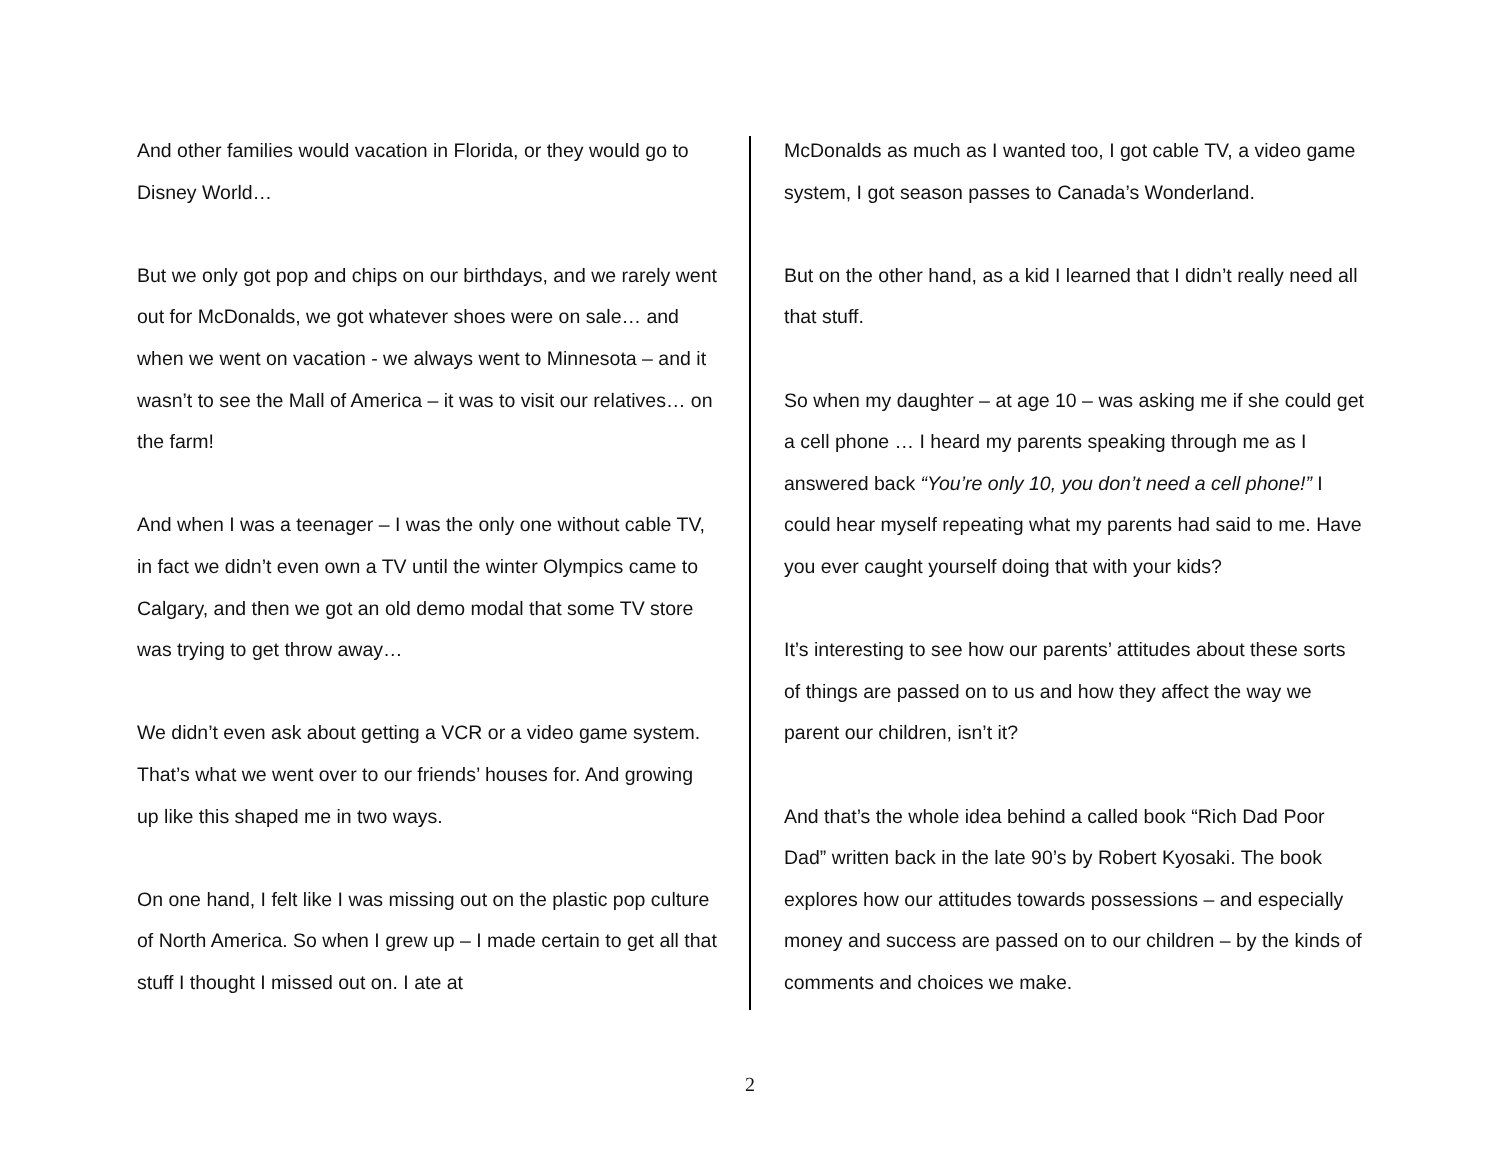And other families would vacation in Florida, or they would go to Disney World…
But we only got pop and chips on our birthdays, and we rarely went out for McDonalds, we got whatever shoes were on sale… and when we went on vacation - we always went to Minnesota – and it wasn’t to see the Mall of America – it was to visit our relatives… on the farm!
And when I was a teenager – I was the only one without cable TV, in fact we didn’t even own a TV until the winter Olympics came to Calgary, and then we got an old demo modal that some TV store was trying to get throw away…
We didn’t even ask about getting a VCR or a video game system. That’s what we went over to our friends’ houses for. And growing up like this shaped me in two ways.
On one hand, I felt like I was missing out on the plastic pop culture of North America. So when I grew up – I made certain to get all that stuff I thought I missed out on. I ate at
McDonalds as much as I wanted too, I got cable TV, a video game system, I got season passes to Canada’s Wonderland.
But on the other hand, as a kid I learned that I didn’t really need all that stuff.
So when my daughter – at age 10 – was asking me if she could get a cell phone … I heard my parents speaking through me as I answered back “You’re only 10, you don’t need a cell phone!” I could hear myself repeating what my parents had said to me. Have you ever caught yourself doing that with your kids?
It’s interesting to see how our parents’ attitudes about these sorts of things are passed on to us and how they affect the way we parent our children, isn’t it?
And that’s the whole idea behind a called book “Rich Dad Poor Dad” written back in the late 90’s by Robert Kyosaki. The book explores how our attitudes towards possessions – and especially money and success are passed on to our children – by the kinds of comments and choices we make.
2